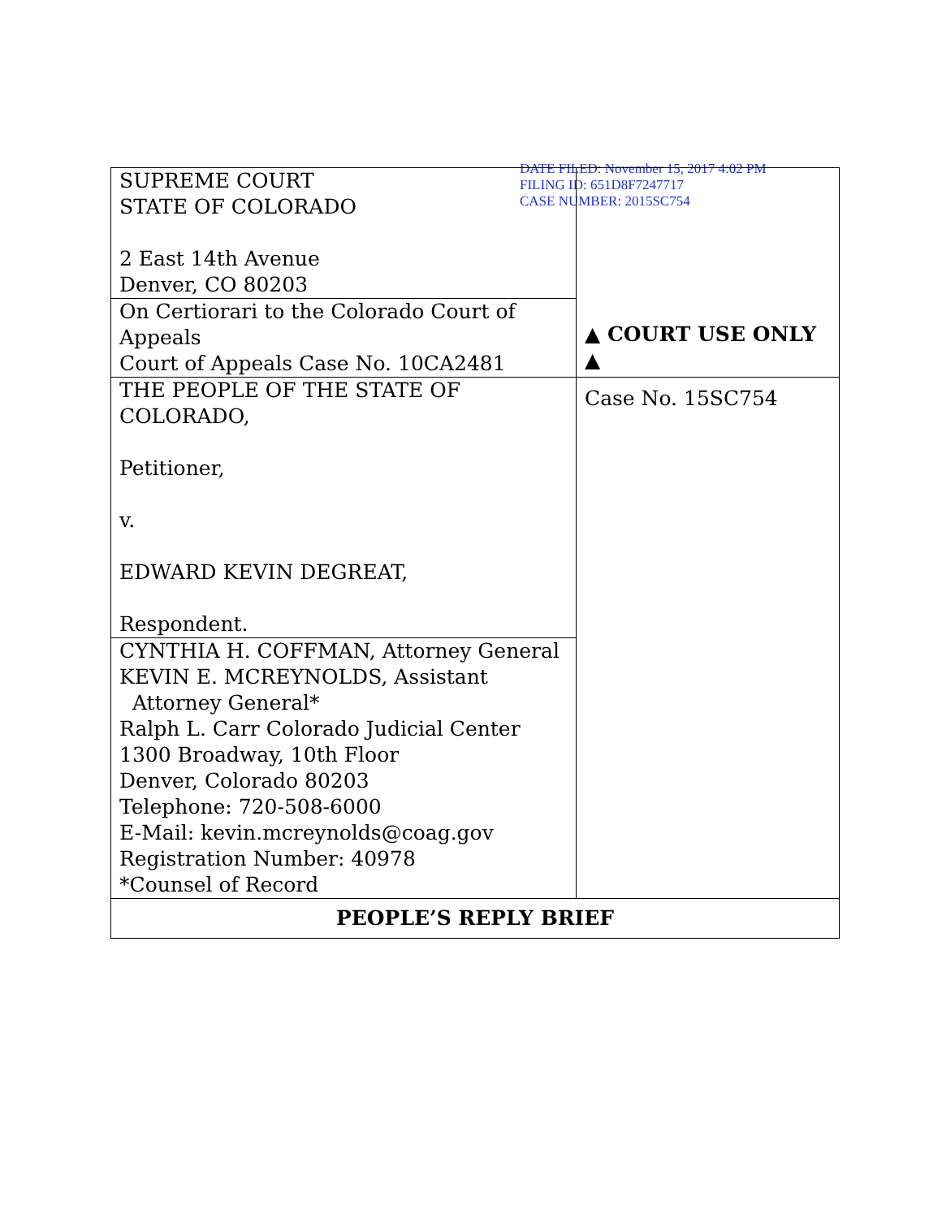DATE FILED: November 15, 2017 4:02 PM
FILING ID: 651D8F7247717
CASE NUMBER: 2015SC754
| SUPREME COURT STATE OF COLORADO 2 East 14th Avenue Denver, CO 80203 | ▲ COURT USE ONLY ▲ |
| On Certiorari to the Colorado Court of Appeals Court of Appeals Case No. 10CA2481 | |
| THE PEOPLE OF THE STATE OF COLORADO, Petitioner, v. EDWARD KEVIN DEGREAT, Respondent. | |
| | Case No. 15SC754 |
| CYNTHIA H. COFFMAN, Attorney General KEVIN E. MCREYNOLDS, Assistant Attorney General* Ralph L. Carr Colorado Judicial Center 1300 Broadway, 10th Floor Denver, Colorado 80203 Telephone: 720-508-6000 E-Mail: kevin.mcreynolds@coag.gov Registration Number: 40978 *Counsel of Record | |
| PEOPLE’S REPLY BRIEF | |